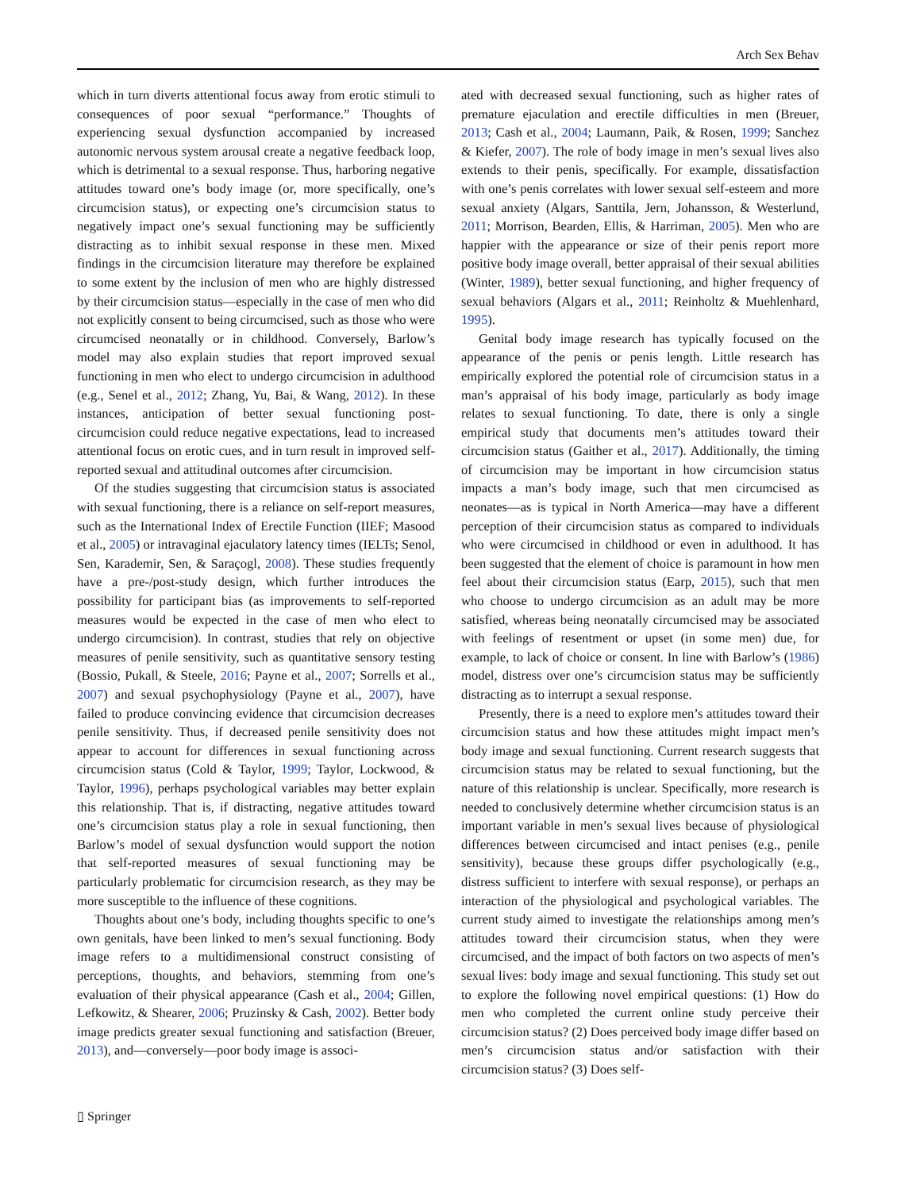Arch Sex Behav
which in turn diverts attentional focus away from erotic stimuli to consequences of poor sexual “performance.” Thoughts of experiencing sexual dysfunction accompanied by increased autonomic nervous system arousal create a negative feedback loop, which is detrimental to a sexual response. Thus, harboring negative attitudes toward one’s body image (or, more specifically, one’s circumcision status), or expecting one’s circumcision status to negatively impact one’s sexual functioning may be sufficiently distracting as to inhibit sexual response in these men. Mixed findings in the circumcision literature may therefore be explained to some extent by the inclusion of men who are highly distressed by their circumcision status—especially in the case of men who did not explicitly consent to being circumcised, such as those who were circumcised neonatally or in childhood. Conversely, Barlow’s model may also explain studies that report improved sexual functioning in men who elect to undergo circumcision in adulthood (e.g., Senel et al., 2012; Zhang, Yu, Bai, & Wang, 2012). In these instances, anticipation of better sexual functioning post-circumcision could reduce negative expectations, lead to increased attentional focus on erotic cues, and in turn result in improved self-reported sexual and attitudinal outcomes after circumcision.
Of the studies suggesting that circumcision status is associated with sexual functioning, there is a reliance on self-report measures, such as the International Index of Erectile Function (IIEF; Masood et al., 2005) or intravaginal ejaculatory latency times (IELTs; Senol, Sen, Karademir, Sen, & Saraçogl, 2008). These studies frequently have a pre-/post-study design, which further introduces the possibility for participant bias (as improvements to self-reported measures would be expected in the case of men who elect to undergo circumcision). In contrast, studies that rely on objective measures of penile sensitivity, such as quantitative sensory testing (Bossio, Pukall, & Steele, 2016; Payne et al., 2007; Sorrells et al., 2007) and sexual psychophysiology (Payne et al., 2007), have failed to produce convincing evidence that circumcision decreases penile sensitivity. Thus, if decreased penile sensitivity does not appear to account for differences in sexual functioning across circumcision status (Cold & Taylor, 1999; Taylor, Lockwood, & Taylor, 1996), perhaps psychological variables may better explain this relationship. That is, if distracting, negative attitudes toward one’s circumcision status play a role in sexual functioning, then Barlow’s model of sexual dysfunction would support the notion that self-reported measures of sexual functioning may be particularly problematic for circumcision research, as they may be more susceptible to the influence of these cognitions.
Thoughts about one’s body, including thoughts specific to one’s own genitals, have been linked to men’s sexual functioning. Body image refers to a multidimensional construct consisting of perceptions, thoughts, and behaviors, stemming from one’s evaluation of their physical appearance (Cash et al., 2004; Gillen, Lefkowitz, & Shearer, 2006; Pruzinsky & Cash, 2002). Better body image predicts greater sexual functioning and satisfaction (Breuer, 2013), and—conversely—poor body image is associ-
ated with decreased sexual functioning, such as higher rates of premature ejaculation and erectile difficulties in men (Breuer, 2013; Cash et al., 2004; Laumann, Paik, & Rosen, 1999; Sanchez & Kiefer, 2007). The role of body image in men’s sexual lives also extends to their penis, specifically. For example, dissatisfaction with one’s penis correlates with lower sexual self-esteem and more sexual anxiety (Algars, Santtila, Jern, Johansson, & Westerlund, 2011; Morrison, Bearden, Ellis, & Harriman, 2005). Men who are happier with the appearance or size of their penis report more positive body image overall, better appraisal of their sexual abilities (Winter, 1989), better sexual functioning, and higher frequency of sexual behaviors (Algars et al., 2011; Reinholtz & Muehlenhard, 1995).
Genital body image research has typically focused on the appearance of the penis or penis length. Little research has empirically explored the potential role of circumcision status in a man’s appraisal of his body image, particularly as body image relates to sexual functioning. To date, there is only a single empirical study that documents men’s attitudes toward their circumcision status (Gaither et al., 2017). Additionally, the timing of circumcision may be important in how circumcision status impacts a man’s body image, such that men circumcised as neonates—as is typical in North America—may have a different perception of their circumcision status as compared to individuals who were circumcised in childhood or even in adulthood. It has been suggested that the element of choice is paramount in how men feel about their circumcision status (Earp, 2015), such that men who choose to undergo circumcision as an adult may be more satisfied, whereas being neonatally circumcised may be associated with feelings of resentment or upset (in some men) due, for example, to lack of choice or consent. In line with Barlow’s (1986) model, distress over one’s circumcision status may be sufficiently distracting as to interrupt a sexual response.
Presently, there is a need to explore men’s attitudes toward their circumcision status and how these attitudes might impact men’s body image and sexual functioning. Current research suggests that circumcision status may be related to sexual functioning, but the nature of this relationship is unclear. Specifically, more research is needed to conclusively determine whether circumcision status is an important variable in men’s sexual lives because of physiological differences between circumcised and intact penises (e.g., penile sensitivity), because these groups differ psychologically (e.g., distress sufficient to interfere with sexual response), or perhaps an interaction of the physiological and psychological variables. The current study aimed to investigate the relationships among men’s attitudes toward their circumcision status, when they were circumcised, and the impact of both factors on two aspects of men’s sexual lives: body image and sexual functioning. This study set out to explore the following novel empirical questions: (1) How do men who completed the current online study perceive their circumcision status? (2) Does perceived body image differ based on men’s circumcision status and/or satisfaction with their circumcision status? (3) Does self-
▯ Springer